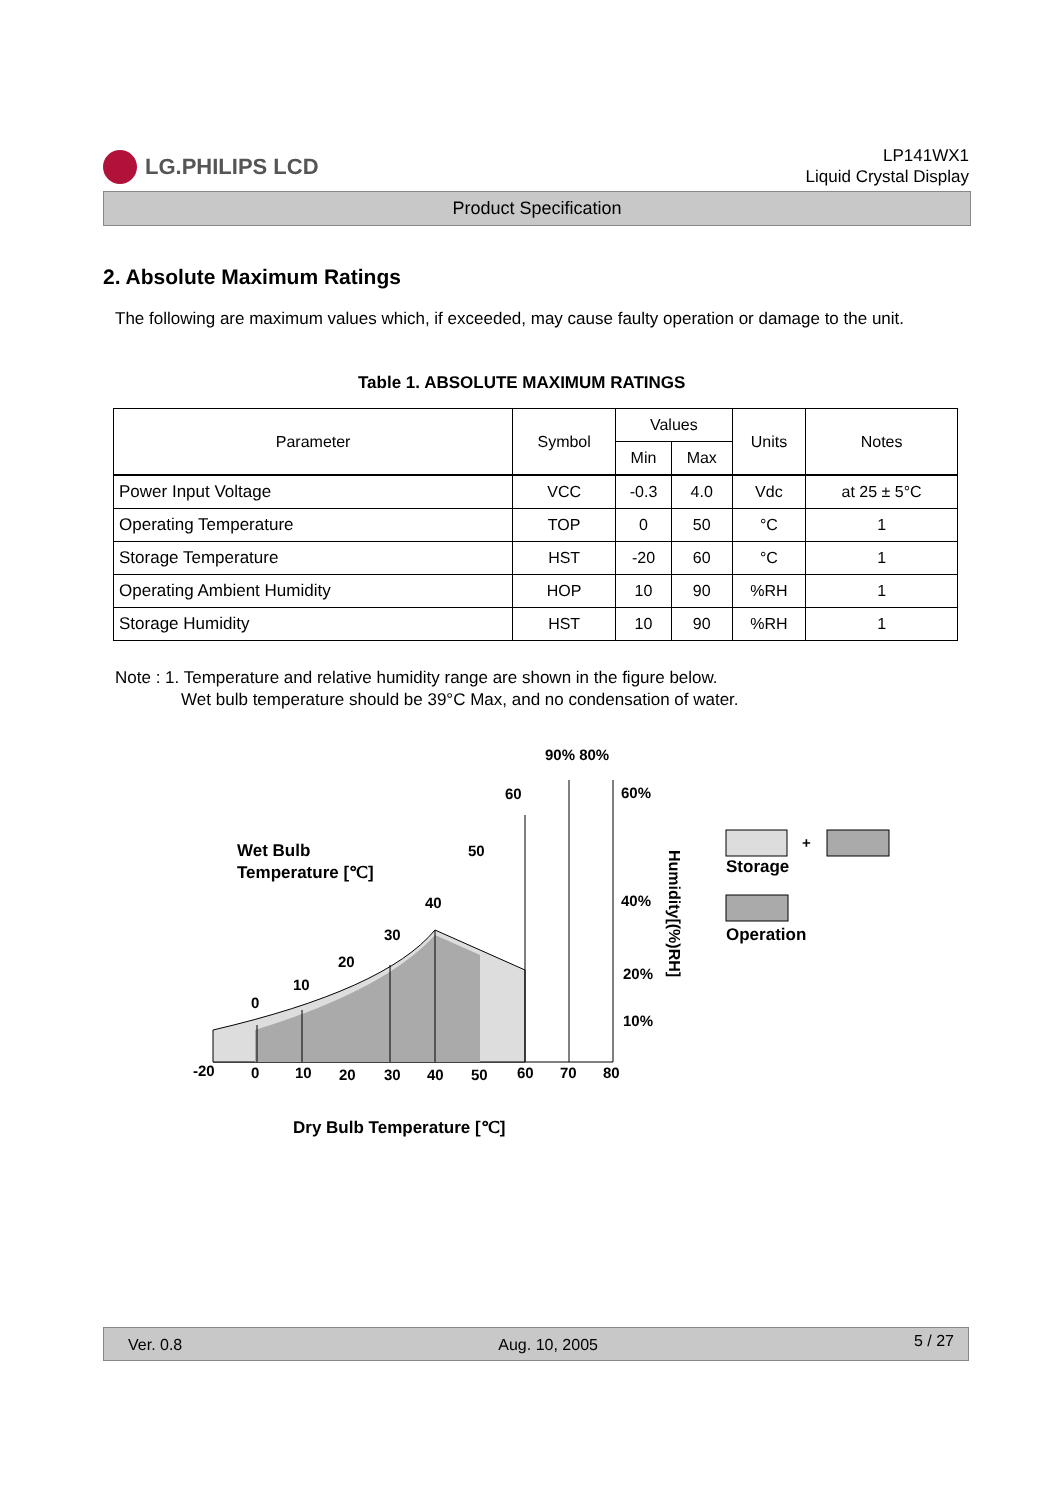LG.PHILIPS LCD
LP141WX1
Liquid Crystal Display
Product Specification
2. Absolute Maximum Ratings
The following are maximum values which, if exceeded, may cause faulty operation or damage to the unit.
Table 1. ABSOLUTE MAXIMUM RATINGS
| Parameter | Symbol | Values | | Units | Notes |
| --- | --- | --- | --- | --- | --- |
| | | Min | Max | | |
| Power Input Voltage | VCC | -0.3 | 4.0 | Vdc | at 25 ± 5°C |
| Operating Temperature | TOP | 0 | 50 | °C | 1 |
| Storage Temperature | HST | -20 | 60 | °C | 1 |
| Operating Ambient Humidity | HOP | 10 | 90 | %RH | 1 |
| Storage Humidity | HST | 10 | 90 | %RH | 1 |
Note : 1. Temperature and relative humidity range are shown in the figure below.
Wet bulb temperature should be 39°C Max, and no condensation of water.
-20
0
10
20
30
40
50
60
70
80
0
10
20
30
40
50
60
90% 80%
60%
40%
20%
10%
Wet Bulb
Temperature [℃]
Dry Bulb Temperature [℃]
Humidity[(%)RH]
+
Storage
Operation
Ver. 0.8 Aug. 10, 2005 5 / 27